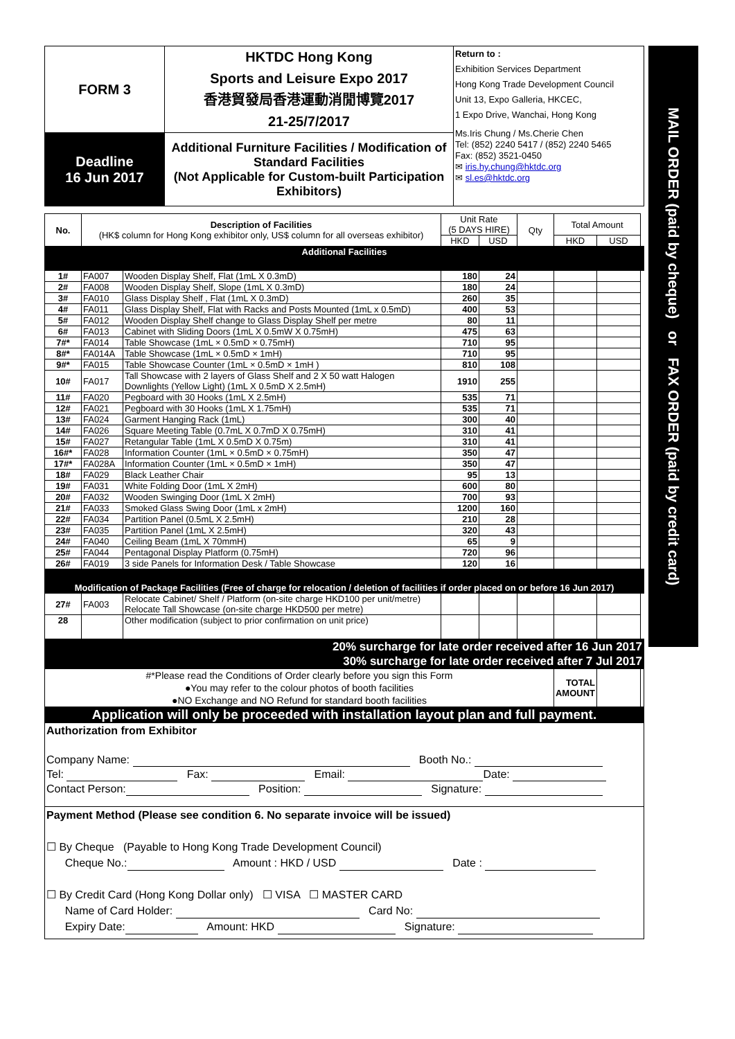MAIL ORDER (paid by cheque) or FAX ORDER (paid by credit card)
| FORM 3 | HKTDC Hong Kong Sports and Leisure Expo 2017 香港貿發局香港運動消閒博覽2017 21-25/7/2017 | Return to : Exhibition Services Department Hong Kong Trade Development Council Unit 13, Expo Galleria, HKCEC, 1 Expo Drive, Wanchai, Hong Kong Ms.Iris Chung / Ms.Cherie Chen Tel: (852) 2240 5417 / (852) 2240 5465 Fax: (852) 3521-0450 ✉ iris.hy.chung@hktdc.org ✉ sl.es@hktdc.org |
| Deadline 16 Jun 2017 | Additional Furniture Facilities / Modification of Standard Facilities (Not Applicable for Custom-built Participation Exhibitors) | |
| No. | Description of Facilities (HK$ column for Hong Kong exhibitor only, US$ column for all overseas exhibitor) | | Unit Rate (5 DAYS HIRE) | | Qty | Total Amount | | |
| --- | --- | --- | --- | --- | --- | --- | --- | --- |
| | | | HKD | USD | | HKD | USD | |
| Additional Facilities | | | | | | | | |
| 1# | FA007 | Wooden Display Shelf, Flat (1mL X 0.3mD) | 180 | 24 | | | | |
| 2# | FA008 | Wooden Display Shelf, Slope (1mL X 0.3mD) | 180 | 24 | | | | |
| 3# | FA010 | Glass Display Shelf , Flat (1mL X 0.3mD) | 260 | 35 | | | | |
| 4# | FA011 | Glass Display Shelf, Flat with Racks and Posts Mounted (1mL x 0.5mD) | 400 | 53 | | | | |
| 5# | FA012 | Wooden Display Shelf change to Glass Display Shelf per metre | 80 | 11 | | | | |
| 6# | FA013 | Cabinet with Sliding Doors (1mL X 0.5mW X 0.75mH) | 475 | 63 | | | | |
| 7#* | FA014 | Table Showcase (1mL × 0.5mD × 0.75mH) | 710 | 95 | | | | |
| 8#* | FA014A | Table Showcase (1mL × 0.5mD × 1mH) | 710 | 95 | | | | |
| 9#* | FA015 | Table Showcase Counter (1mL × 0.5mD × 1mH ) | 810 | 108 | | | | |
| 10# | FA017 | Tall Showcase with 2 layers of Glass Shelf and 2 X 50 watt Halogen Downlights (Yellow Light) (1mL X 0.5mD X 2.5mH) | 1910 | 255 | | | | |
| 11# | FA020 | Pegboard with 30 Hooks (1mL X 2.5mH) | 535 | 71 | | | | |
| 12# | FA021 | Pegboard with 30 Hooks (1mL X 1.75mH) | 535 | 71 | | | | |
| 13# | FA024 | Garment Hanging Rack (1mL) | 300 | 40 | | | | |
| 14# | FA026 | Square Meeting Table (0.7mL X 0.7mD X 0.75mH) | 310 | 41 | | | | |
| 15# | FA027 | Retangular Table (1mL X 0.5mD X 0.75m) | 310 | 41 | | | | |
| 16#* | FA028 | Information Counter (1mL × 0.5mD × 0.75mH) | 350 | 47 | | | | |
| 17#* | FA028A | Information Counter (1mL × 0.5mD × 1mH) | 350 | 47 | | | | |
| 18# | FA029 | Black Leather Chair | 95 | 13 | | | | |
| 19# | FA031 | White Folding Door (1mL X 2mH) | 600 | 80 | | | | |
| 20# | FA032 | Wooden Swinging Door (1mL X 2mH) | 700 | 93 | | | | |
| 21# | FA033 | Smoked Glass Swing Door (1mL x 2mH) | 1200 | 160 | | | | |
| 22# | FA034 | Partition Panel (0.5mL X 2.5mH) | 210 | 28 | | | | |
| 23# | FA035 | Partition Panel (1mL X 2.5mH) | 320 | 43 | | | | |
| 24# | FA040 | Ceiling Beam (1mL X 70mmH) | 65 | 9 | | | | |
| 25# | FA044 | Pentagonal Display Platform (0.75mH) | 720 | 96 | | | | |
| 26# | FA019 | 3 side Panels for Information Desk / Table Showcase | 120 | 16 | | | | |
| Modification of Package Facilities (Free of charge for relocation / deletion of facilities if order placed on or before 16 Jun 2017) | | | | | | | | |
| 27# | FA003 | Relocate Cabinet/ Shelf / Platform (on-site charge HKD100 per unit/metre) Relocate Tall Showcase (on-site charge HKD500 per metre) | | | | | | |
| 28 | | Other modification (subject to prior confirmation on unit price) | | | | | | |
| 20% surcharge for late order received after 16 Jun 2017 30% surcharge for late order received after 7 Jul 2017 | | | | | | | | |
| #*Please read the Conditions of Order clearly before you sign this Form ●You may refer to the colour photos of booth facilities ●NO Exchange and NO Refund for standard booth facilities | | | | | | TOTAL AMOUNT | | |
| Application will only be proceeded with installation layout plan and full payment. | | | | | | | | |
| Authorization from Exhibitor Company Name: Booth No.: Tel: Fax: Email: Date: Contact Person: Position: Signature: | | | | | | | | |
| Payment Method (Please see condition 6. No separate invoice will be issued) ☐ By Cheque (Payable to Hong Kong Trade Development Council) Cheque No.: Amount : HKD / USD Date : ☐ By Credit Card (Hong Kong Dollar only) ☐ VISA ☐ MASTER CARD Name of Card Holder: Card No: Expiry Date: Amount: HKD Signature: | | | | | | | | |